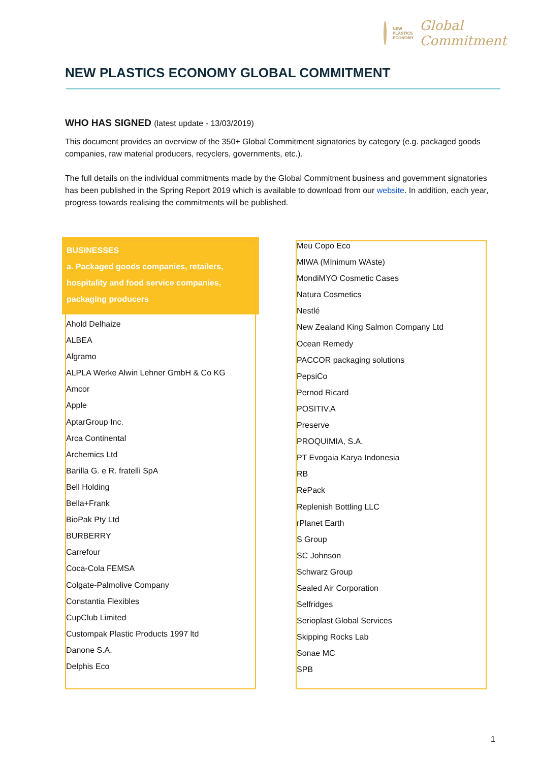NEW
PLASTICS
ECONOMY
Global
Commitment
NEW PLASTICS ECONOMY GLOBAL COMMITMENT
WHO HAS SIGNED (latest update - 13/03/2019)
This document provides an overview of the 350+ Global Commitment signatories by category (e.g. packaged goods companies, raw material producers, recyclers, governments, etc.).
The full details on the individual commitments made by the Global Commitment business and government signatories has been published in the Spring Report 2019 which is available to download from our website. In addition, each year, progress towards realising the commitments will be published.
| BUSINESSES a. Packaged goods companies, retailers, hospitality and food service companies, packaging producers Ahold Delhaize ALBEA Algramo ALPLA Werke Alwin Lehner GmbH & Co KG Amcor Apple AptarGroup Inc. Arca Continental Archemics Ltd Barilla G. e R. fratelli SpA Bell Holding Bella+Frank BioPak Pty Ltd BURBERRY Carrefour Coca-Cola FEMSA Colgate-Palmolive Company Constantia Flexibles CupClub Limited Custompak Plastic Products 1997 ltd Danone S.A. Delphis Eco | | Meu Copo Eco MIWA (MInimum WAste) MondiMYO Cosmetic Cases Natura Cosmetics Nestlé New Zealand King Salmon Company Ltd Ocean Remedy PACCOR packaging solutions PepsiCo Pernod Ricard POSITIV.A Preserve PROQUIMIA, S.A. PT Evogaia Karya Indonesia RB RePack Replenish Bottling LLC rPlanet Earth S Group SC Johnson Schwarz Group Sealed Air Corporation Selfridges Serioplast Global Services Skipping Rocks Lab Sonae MC SPB |
1